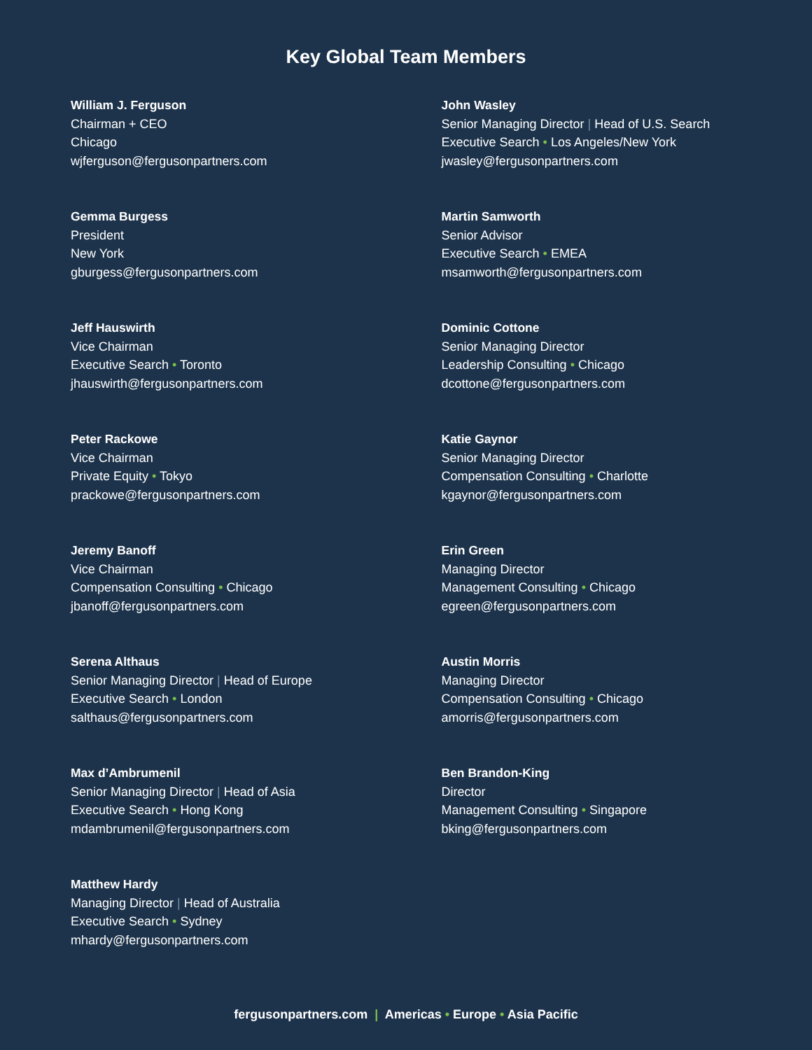Key Global Team Members
William J. Ferguson
Chairman + CEO
Chicago
wjferguson@fergusonpartners.com
Gemma Burgess
President
New York
gburgess@fergusonpartners.com
Jeff Hauswirth
Vice Chairman
Executive Search • Toronto
jhauswirth@fergusonpartners.com
Peter Rackowe
Vice Chairman
Private Equity • Tokyo
prackowe@fergusonpartners.com
Jeremy Banoff
Vice Chairman
Compensation Consulting • Chicago
jbanoff@fergusonpartners.com
Serena Althaus
Senior Managing Director | Head of Europe
Executive Search • London
salthaus@fergusonpartners.com
Max d’Ambrumenil
Senior Managing Director | Head of Asia
Executive Search • Hong Kong
mdambrumenil@fergusonpartners.com
Matthew Hardy
Managing Director | Head of Australia
Executive Search • Sydney
mhardy@fergusonpartners.com
John Wasley
Senior Managing Director | Head of U.S. Search
Executive Search • Los Angeles/New York
jwasley@fergusonpartners.com
Martin Samworth
Senior Advisor
Executive Search • EMEA
msamworth@fergusonpartners.com
Dominic Cottone
Senior Managing Director
Leadership Consulting • Chicago
dcottone@fergusonpartners.com
Katie Gaynor
Senior Managing Director
Compensation Consulting • Charlotte
kgaynor@fergusonpartners.com
Erin Green
Managing Director
Management Consulting • Chicago
egreen@fergusonpartners.com
Austin Morris
Managing Director
Compensation Consulting • Chicago
amorris@fergusonpartners.com
Ben Brandon-King
Director
Management Consulting • Singapore
bking@fergusonpartners.com
fergusonpartners.com | Americas • Europe • Asia Pacific